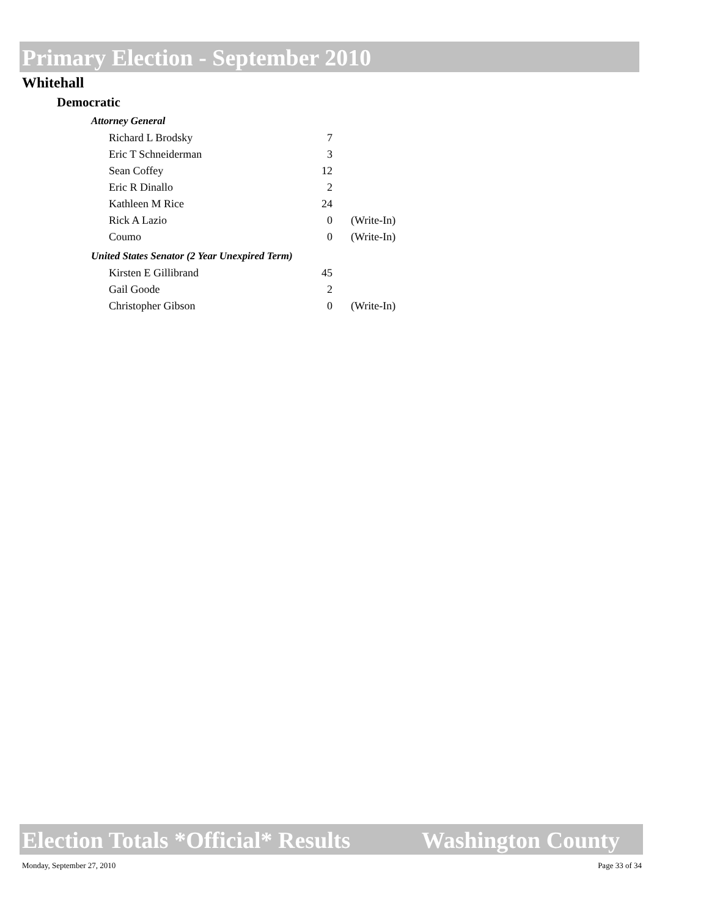Primary Election - September 2010
Whitehall
Democratic
Attorney General
| Richard L Brodsky | 7 | |
| Eric T Schneiderman | 3 | |
| Sean Coffey | 12 | |
| Eric R Dinallo | 2 | |
| Kathleen M Rice | 24 | |
| Rick A Lazio | 0 | (Write-In) |
| Coumo | 0 | (Write-In) |
United States Senator (2 Year Unexpired Term)
| Kirsten E Gillibrand | 45 | |
| Gail Goode | 2 | |
| Christopher Gibson | 0 | (Write-In) |
Election Totals *Official* Results Washington County
Monday, September 27, 2010 Page 33 of 34